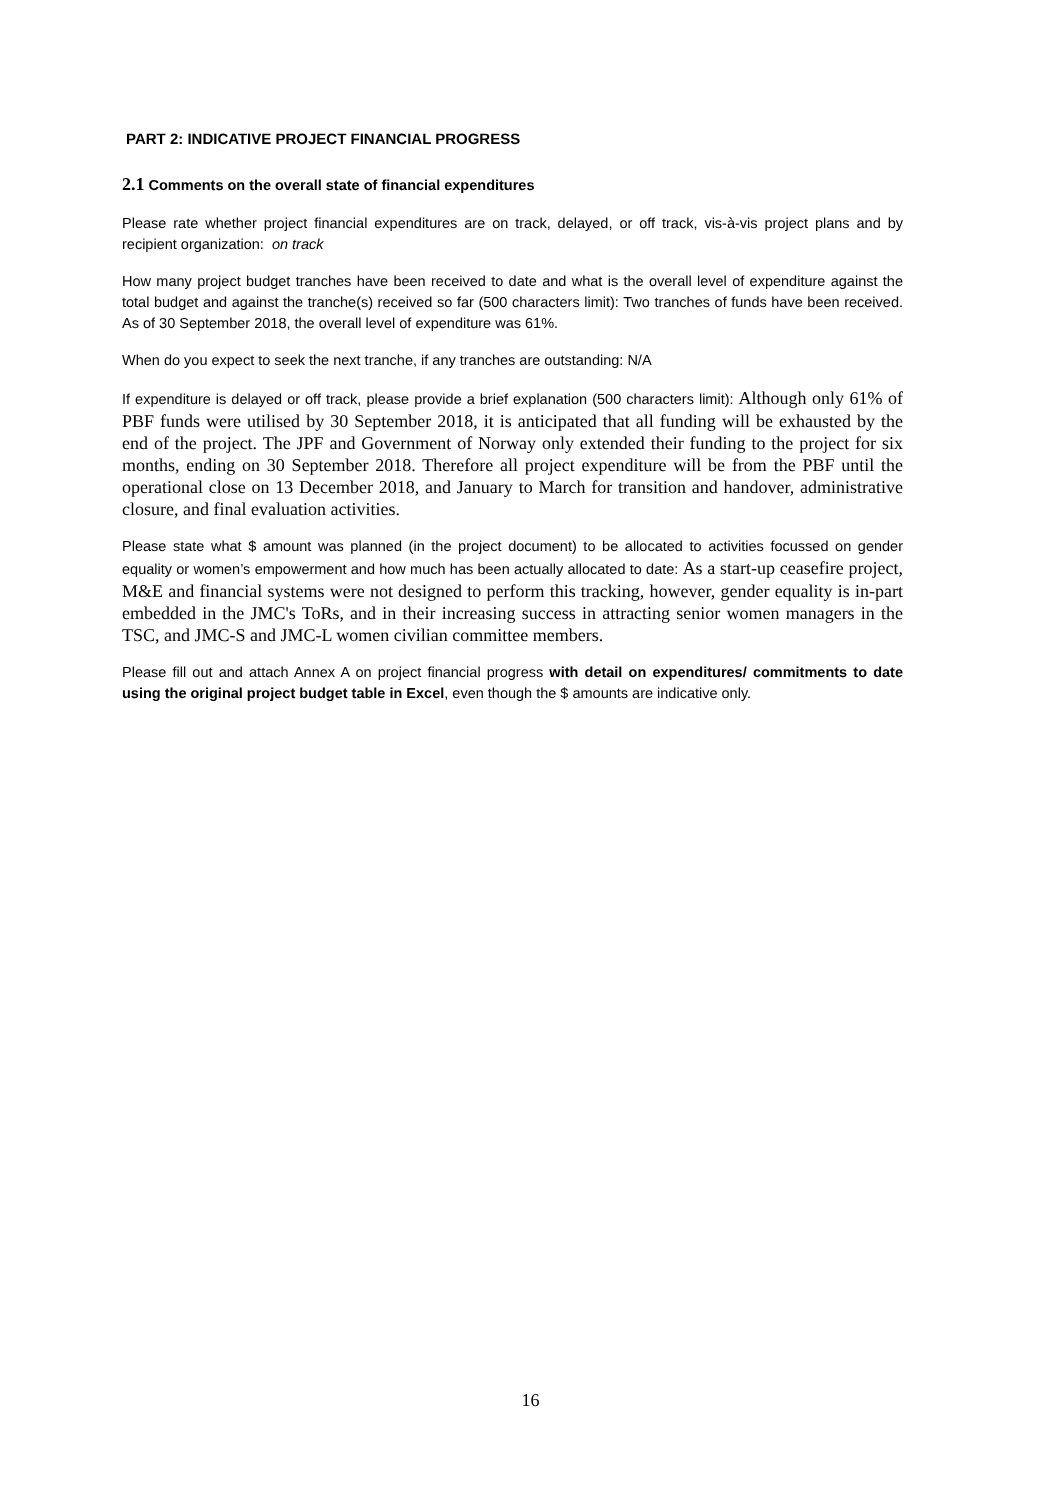PART 2: INDICATIVE PROJECT FINANCIAL PROGRESS
2.1 Comments on the overall state of financial expenditures
Please rate whether project financial expenditures are on track, delayed, or off track, vis-à-vis project plans and by recipient organization: on track
How many project budget tranches have been received to date and what is the overall level of expenditure against the total budget and against the tranche(s) received so far (500 characters limit): Two tranches of funds have been received. As of 30 September 2018, the overall level of expenditure was 61%.
When do you expect to seek the next tranche, if any tranches are outstanding: N/A
If expenditure is delayed or off track, please provide a brief explanation (500 characters limit): Although only 61% of PBF funds were utilised by 30 September 2018, it is anticipated that all funding will be exhausted by the end of the project. The JPF and Government of Norway only extended their funding to the project for six months, ending on 30 September 2018. Therefore all project expenditure will be from the PBF until the operational close on 13 December 2018, and January to March for transition and handover, administrative closure, and final evaluation activities.
Please state what $ amount was planned (in the project document) to be allocated to activities focussed on gender equality or women’s empowerment and how much has been actually allocated to date: As a start-up ceasefire project, M&E and financial systems were not designed to perform this tracking, however, gender equality is in-part embedded in the JMC's ToRs, and in their increasing success in attracting senior women managers in the TSC, and JMC-S and JMC-L women civilian committee members.
Please fill out and attach Annex A on project financial progress with detail on expenditures/ commitments to date using the original project budget table in Excel, even though the $ amounts are indicative only.
16